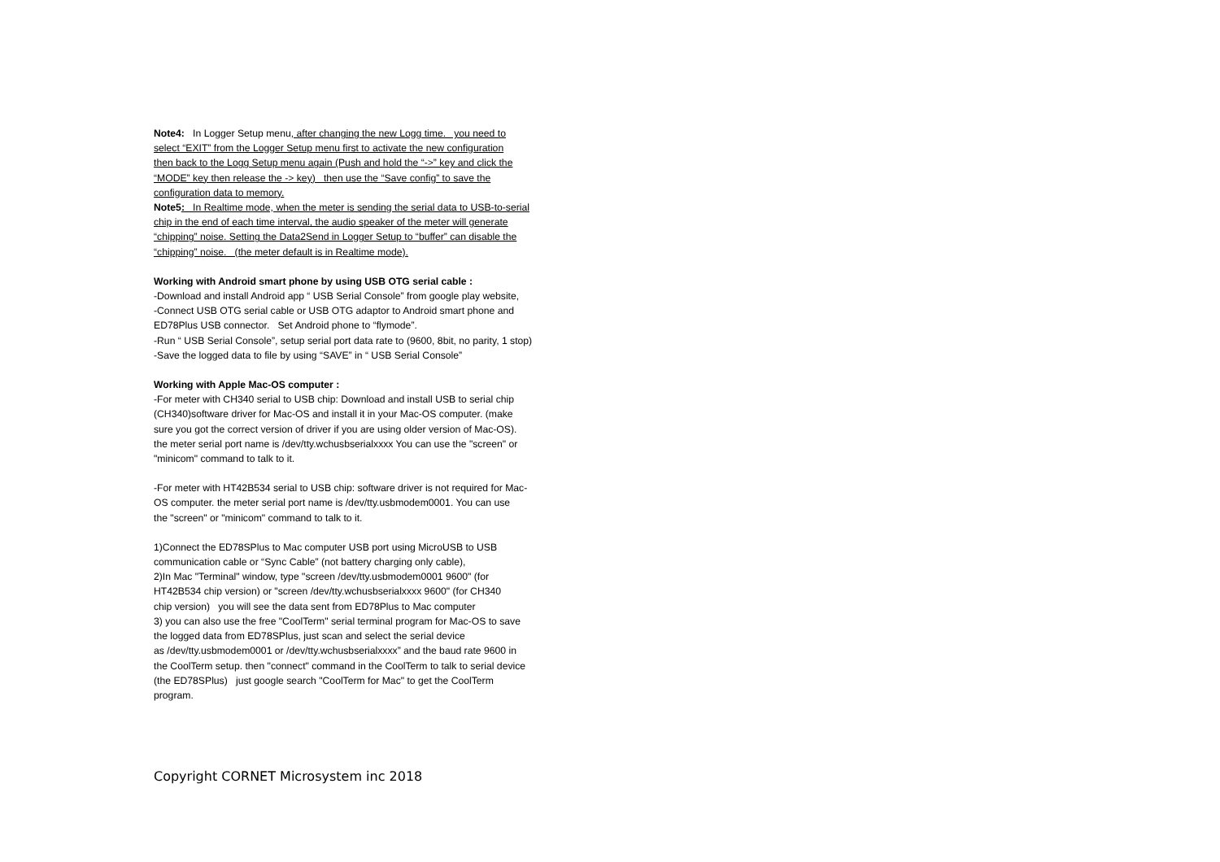Note4: In Logger Setup menu, after changing the new Logg time. you need to
select “EXIT” from the Logger Setup menu first to activate the new configuration
then back to the Logg Setup menu again (Push and hold the “->” key and click the
“MODE” key then release the -> key) then use the “Save config” to save the
configuration data to memory.
Note5: In Realtime mode, when the meter is sending the serial data to USB-to-serial
chip in the end of each time interval, the audio speaker of the meter will generate
“chipping” noise. Setting the Data2Send in Logger Setup to “buffer” can disable the
“chipping” noise. (the meter default is in Realtime mode).
Working with Android smart phone by using USB OTG serial cable :
-Download and install Android app “ USB Serial Console” from google play website,
-Connect USB OTG serial cable or USB OTG adaptor to Android smart phone and
ED78Plus USB connector. Set Android phone to “flymode”.
-Run “ USB Serial Console”, setup serial port data rate to (9600, 8bit, no parity, 1 stop)
-Save the logged data to file by using “SAVE” in “ USB Serial Console”
Working with Apple Mac-OS computer :
-For meter with CH340 serial to USB chip: Download and install USB to serial chip
(CH340)software driver for Mac-OS and install it in your Mac-OS computer. (make
sure you got the correct version of driver if you are using older version of Mac-OS).
the meter serial port name is /dev/tty.wchusbserialxxxx You can use the "screen" or
"minicom" command to talk to it.
-For meter with HT42B534 serial to USB chip: software driver is not required for Mac-
OS computer. the meter serial port name is /dev/tty.usbmodem0001. You can use
the "screen" or "minicom" command to talk to it.
1)Connect the ED78SPlus to Mac computer USB port using MicroUSB to USB
communication cable or “Sync Cable” (not battery charging only cable),
2)In Mac "Terminal" window, type "screen /dev/tty.usbmodem0001 9600" (for
HT42B534 chip version) or "screen /dev/tty.wchusbserialxxxx 9600" (for CH340
chip version) you will see the data sent from ED78Plus to Mac computer
3) you can also use the free "CoolTerm" serial terminal program for Mac-OS to save
the logged data from ED78SPlus, just scan and select the serial device
as /dev/tty.usbmodem0001 or /dev/tty.wchusbserialxxxx” and the baud rate 9600 in
the CoolTerm setup. then "connect" command in the CoolTerm to talk to serial device
(the ED78SPlus) just google search "CoolTerm for Mac" to get the CoolTerm
program.
Copyright CORNET Microsystem inc 2018